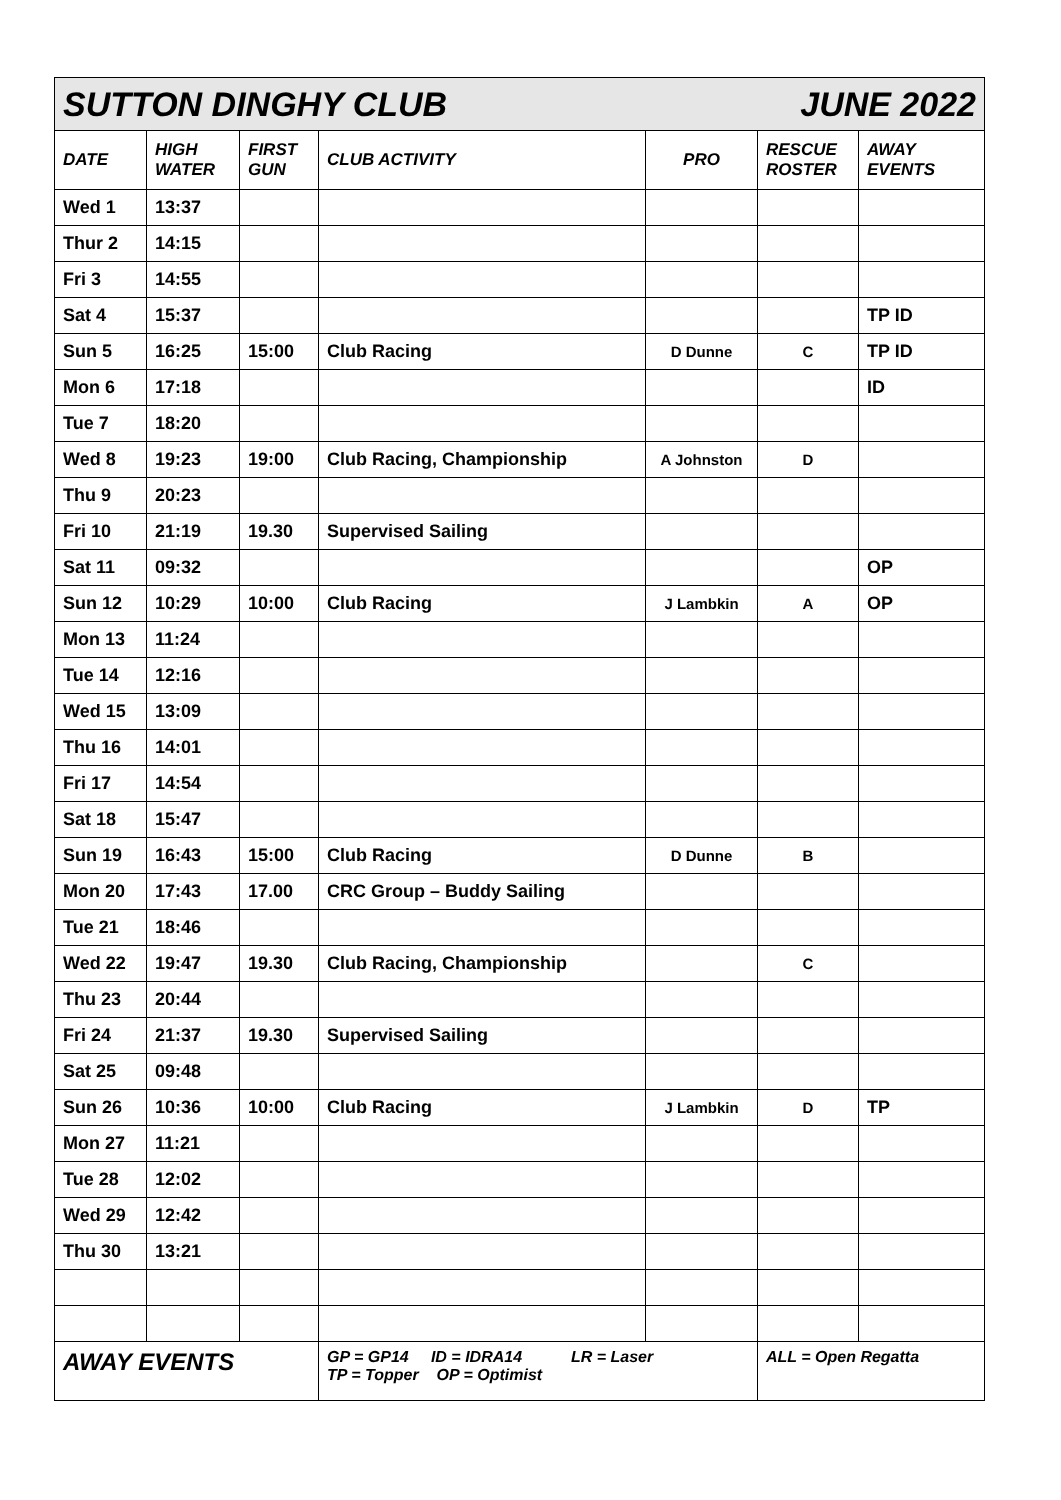| SUTTON DINGHY CLUB JUNE 2022 | | | | | | |
| DATE | HIGH WATER | FIRST GUN | CLUB ACTIVITY | PRO | RESCUE ROSTER | AWAY EVENTS |
| Wed 1 | 13:37 | | | | | |
| Thur 2 | 14:15 | | | | | |
| Fri 3 | 14:55 | | | | | |
| Sat 4 | 15:37 | | | | | TP ID |
| Sun 5 | 16:25 | 15:00 | Club Racing | D Dunne | C | TP ID |
| Mon 6 | 17:18 | | | | | ID |
| Tue 7 | 18:20 | | | | | |
| Wed 8 | 19:23 | 19:00 | Club Racing, Championship | A Johnston | D | |
| Thu 9 | 20:23 | | | | | |
| Fri 10 | 21:19 | 19.30 | Supervised Sailing | | | |
| Sat 11 | 09:32 | | | | | OP |
| Sun 12 | 10:29 | 10:00 | Club Racing | J Lambkin | A | OP |
| Mon 13 | 11:24 | | | | | |
| Tue 14 | 12:16 | | | | | |
| Wed 15 | 13:09 | | | | | |
| Thu 16 | 14:01 | | | | | |
| Fri 17 | 14:54 | | | | | |
| Sat 18 | 15:47 | | | | | |
| Sun 19 | 16:43 | 15:00 | Club Racing | D Dunne | B | |
| Mon 20 | 17:43 | 17.00 | CRC Group – Buddy Sailing | | | |
| Tue 21 | 18:46 | | | | | |
| Wed 22 | 19:47 | 19.30 | Club Racing, Championship | | C | |
| Thu 23 | 20:44 | | | | | |
| Fri 24 | 21:37 | 19.30 | Supervised Sailing | | | |
| Sat 25 | 09:48 | | | | | |
| Sun 26 | 10:36 | 10:00 | Club Racing | J Lambkin | D | TP |
| Mon 27 | 11:21 | | | | | |
| Tue 28 | 12:02 | | | | | |
| Wed 29 | 12:42 | | | | | |
| Thu 30 | 13:21 | | | | | |
| AWAY EVENTS | | | GP = GP14 ID = IDRA14 LR = Laser TP = Topper OP = Optimist | | ALL = Open Regatta | |